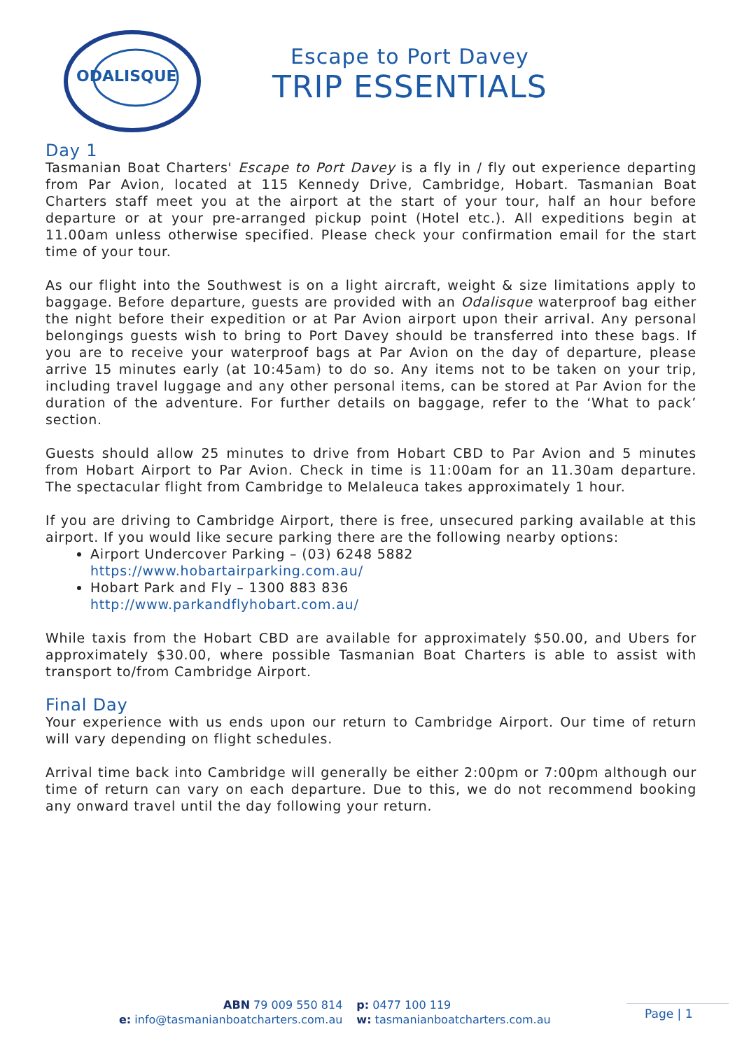ODALISQUE
Escape to Port Davey
TRIP ESSENTIALS
Day 1
Tasmanian Boat Charters' Escape to Port Davey is a fly in / fly out experience departing from Par Avion, located at 115 Kennedy Drive, Cambridge, Hobart. Tasmanian Boat Charters staff meet you at the airport at the start of your tour, half an hour before departure or at your pre-arranged pickup point (Hotel etc.). All expeditions begin at 11.00am unless otherwise specified. Please check your confirmation email for the start time of your tour.
As our flight into the Southwest is on a light aircraft, weight & size limitations apply to baggage. Before departure, guests are provided with an Odalisque waterproof bag either the night before their expedition or at Par Avion airport upon their arrival. Any personal belongings guests wish to bring to Port Davey should be transferred into these bags. If you are to receive your waterproof bags at Par Avion on the day of departure, please arrive 15 minutes early (at 10:45am) to do so. Any items not to be taken on your trip, including travel luggage and any other personal items, can be stored at Par Avion for the duration of the adventure. For further details on baggage, refer to the ‘What to pack’ section.
Guests should allow 25 minutes to drive from Hobart CBD to Par Avion and 5 minutes from Hobart Airport to Par Avion. Check in time is 11:00am for an 11.30am departure. The spectacular flight from Cambridge to Melaleuca takes approximately 1 hour.
If you are driving to Cambridge Airport, there is free, unsecured parking available at this airport. If you would like secure parking there are the following nearby options:
Airport Undercover Parking – (03) 6248 5882
https://www.hobartairparking.com.au/
Hobart Park and Fly – 1300 883 836
http://www.parkandflyhobart.com.au/
While taxis from the Hobart CBD are available for approximately $50.00, and Ubers for approximately $30.00, where possible Tasmanian Boat Charters is able to assist with transport to/from Cambridge Airport.
Final Day
Your experience with us ends upon our return to Cambridge Airport. Our time of return will vary depending on flight schedules.
Arrival time back into Cambridge will generally be either 2:00pm or 7:00pm although our time of return can vary on each departure. Due to this, we do not recommend booking any onward travel until the day following your return.
ABN 79 009 550 814
e: info@tasmanianboatcharters.com.au
p: 0477 100 119
w: tasmanianboatcharters.com.au
Page | 1